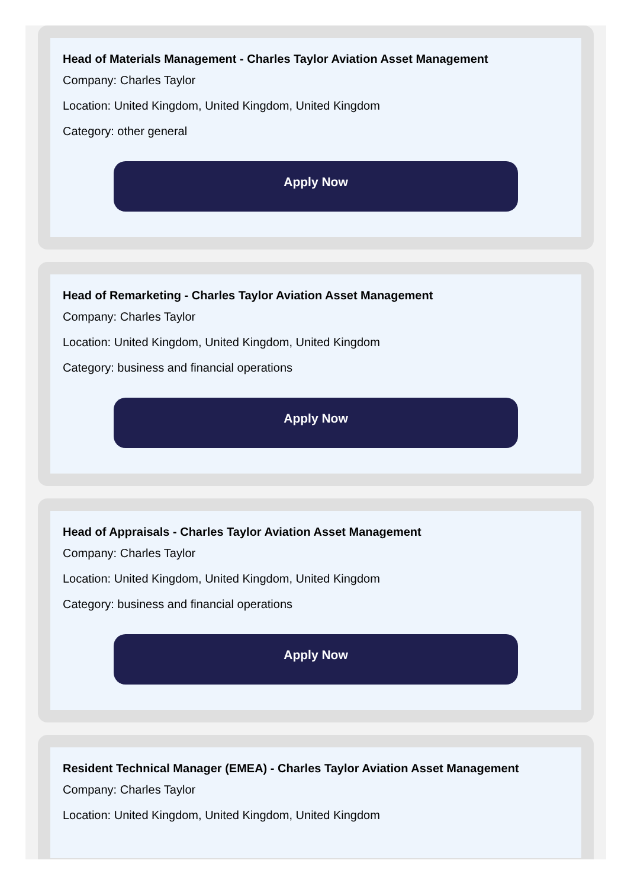Head of Materials Management - Charles Taylor Aviation Asset Management
Company: Charles Taylor
Location: United Kingdom, United Kingdom, United Kingdom
Category: other general
Apply Now
Head of Remarketing - Charles Taylor Aviation Asset Management
Company: Charles Taylor
Location: United Kingdom, United Kingdom, United Kingdom
Category: business and financial operations
Apply Now
Head of Appraisals - Charles Taylor Aviation Asset Management
Company: Charles Taylor
Location: United Kingdom, United Kingdom, United Kingdom
Category: business and financial operations
Apply Now
Resident Technical Manager (EMEA) - Charles Taylor Aviation Asset Management
Company: Charles Taylor
Location: United Kingdom, United Kingdom, United Kingdom